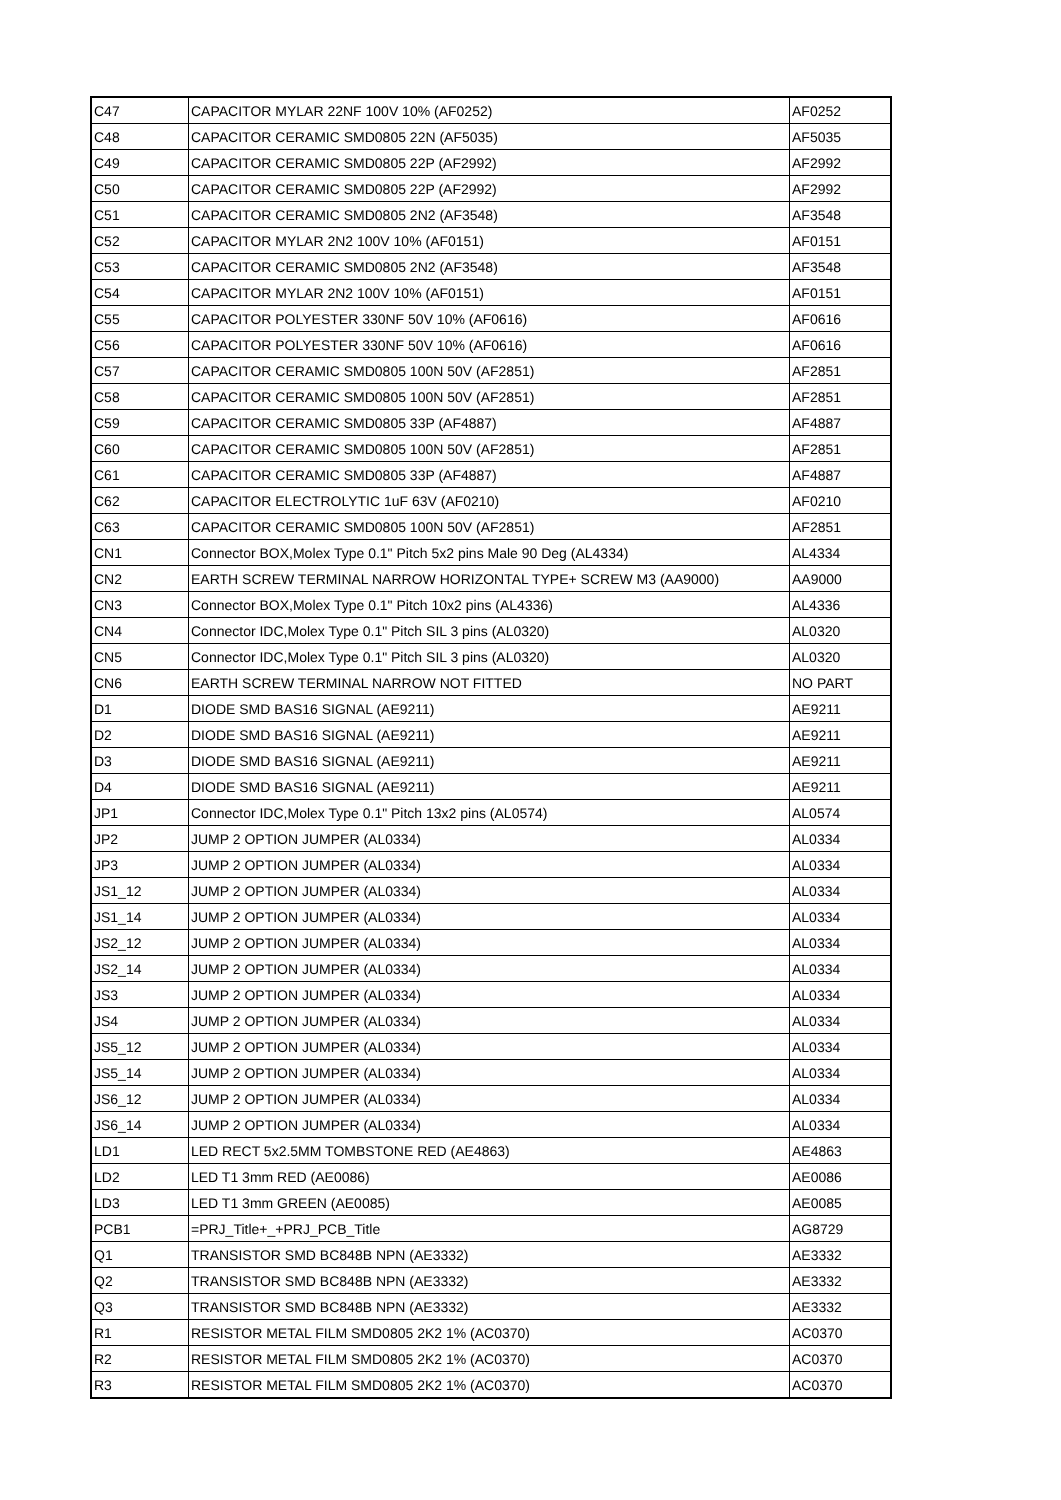| C47 | CAPACITOR MYLAR 22NF 100V 10% (AF0252) | AF0252 |
| C48 | CAPACITOR CERAMIC SMD0805 22N (AF5035) | AF5035 |
| C49 | CAPACITOR CERAMIC SMD0805 22P (AF2992) | AF2992 |
| C50 | CAPACITOR CERAMIC SMD0805 22P (AF2992) | AF2992 |
| C51 | CAPACITOR CERAMIC SMD0805 2N2 (AF3548) | AF3548 |
| C52 | CAPACITOR MYLAR 2N2 100V 10% (AF0151) | AF0151 |
| C53 | CAPACITOR CERAMIC SMD0805 2N2 (AF3548) | AF3548 |
| C54 | CAPACITOR MYLAR 2N2 100V 10% (AF0151) | AF0151 |
| C55 | CAPACITOR POLYESTER 330NF 50V 10% (AF0616) | AF0616 |
| C56 | CAPACITOR POLYESTER 330NF 50V 10% (AF0616) | AF0616 |
| C57 | CAPACITOR CERAMIC SMD0805 100N 50V (AF2851) | AF2851 |
| C58 | CAPACITOR CERAMIC SMD0805 100N 50V (AF2851) | AF2851 |
| C59 | CAPACITOR CERAMIC SMD0805 33P (AF4887) | AF4887 |
| C60 | CAPACITOR CERAMIC SMD0805 100N 50V (AF2851) | AF2851 |
| C61 | CAPACITOR CERAMIC SMD0805 33P (AF4887) | AF4887 |
| C62 | CAPACITOR ELECTROLYTIC 1uF 63V (AF0210) | AF0210 |
| C63 | CAPACITOR CERAMIC SMD0805 100N 50V (AF2851) | AF2851 |
| CN1 | Connector BOX,Molex Type 0.1" Pitch 5x2 pins Male 90 Deg (AL4334) | AL4334 |
| CN2 | EARTH SCREW TERMINAL NARROW HORIZONTAL TYPE+ SCREW M3 (AA9000) | AA9000 |
| CN3 | Connector BOX,Molex Type 0.1" Pitch 10x2 pins (AL4336) | AL4336 |
| CN4 | Connector IDC,Molex Type 0.1" Pitch SIL 3 pins (AL0320) | AL0320 |
| CN5 | Connector IDC,Molex Type 0.1" Pitch SIL 3 pins (AL0320) | AL0320 |
| CN6 | EARTH SCREW TERMINAL NARROW NOT FITTED | NO PART |
| D1 | DIODE SMD BAS16 SIGNAL (AE9211) | AE9211 |
| D2 | DIODE SMD BAS16 SIGNAL (AE9211) | AE9211 |
| D3 | DIODE SMD BAS16 SIGNAL (AE9211) | AE9211 |
| D4 | DIODE SMD BAS16 SIGNAL (AE9211) | AE9211 |
| JP1 | Connector IDC,Molex Type 0.1" Pitch 13x2 pins (AL0574) | AL0574 |
| JP2 | JUMP 2 OPTION JUMPER (AL0334) | AL0334 |
| JP3 | JUMP 2 OPTION JUMPER (AL0334) | AL0334 |
| JS1_12 | JUMP 2 OPTION JUMPER (AL0334) | AL0334 |
| JS1_14 | JUMP 2 OPTION JUMPER (AL0334) | AL0334 |
| JS2_12 | JUMP 2 OPTION JUMPER (AL0334) | AL0334 |
| JS2_14 | JUMP 2 OPTION JUMPER (AL0334) | AL0334 |
| JS3 | JUMP 2 OPTION JUMPER (AL0334) | AL0334 |
| JS4 | JUMP 2 OPTION JUMPER (AL0334) | AL0334 |
| JS5_12 | JUMP 2 OPTION JUMPER (AL0334) | AL0334 |
| JS5_14 | JUMP 2 OPTION JUMPER (AL0334) | AL0334 |
| JS6_12 | JUMP 2 OPTION JUMPER (AL0334) | AL0334 |
| JS6_14 | JUMP 2 OPTION JUMPER (AL0334) | AL0334 |
| LD1 | LED RECT 5x2.5MM TOMBSTONE RED (AE4863) | AE4863 |
| LD2 | LED T1 3mm RED (AE0086) | AE0086 |
| LD3 | LED T1 3mm GREEN (AE0085) | AE0085 |
| PCB1 | =PRJ_Title+_+PRJ_PCB_Title | AG8729 |
| Q1 | TRANSISTOR SMD BC848B NPN (AE3332) | AE3332 |
| Q2 | TRANSISTOR SMD BC848B NPN (AE3332) | AE3332 |
| Q3 | TRANSISTOR SMD BC848B NPN (AE3332) | AE3332 |
| R1 | RESISTOR METAL FILM SMD0805 2K2 1% (AC0370) | AC0370 |
| R2 | RESISTOR METAL FILM SMD0805 2K2 1% (AC0370) | AC0370 |
| R3 | RESISTOR METAL FILM SMD0805 2K2 1% (AC0370) | AC0370 |